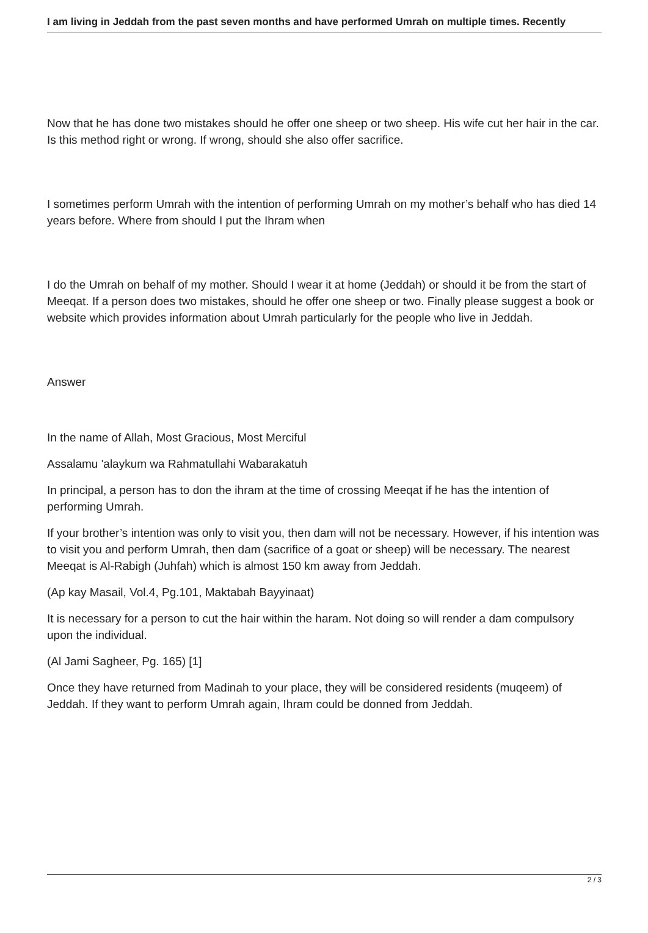I am living in Jeddah from the past seven months and have performed Umrah on multiple times. Recently
Now that he has done two mistakes should he offer one sheep or two sheep. His wife cut her hair in the car. Is this method right or wrong. If wrong, should she also offer sacrifice.
I sometimes perform Umrah with the intention of performing Umrah on my mother’s behalf who has died 14 years before. Where from should I put the Ihram when
I do the Umrah on behalf of my mother. Should I wear it at home (Jeddah) or should it be from the start of Meeqat. If a person does two mistakes, should he offer one sheep or two. Finally please suggest a book or website which provides information about Umrah particularly for the people who live in Jeddah.
Answer
In the name of Allah, Most Gracious, Most Merciful
Assalamu 'alaykum wa Rahmatullahi Wabarakatuh
In principal, a person has to don the ihram at the time of crossing Meeqat if he has the intention of performing Umrah.
If your brother’s intention was only to visit you, then dam will not be necessary. However, if his intention was to visit you and perform Umrah, then dam (sacrifice of a goat or sheep) will be necessary. The nearest Meeqat is Al-Rabigh (Juhfah) which is almost 150 km away from Jeddah.
(Ap kay Masail, Vol.4, Pg.101, Maktabah Bayyinaat)
It is necessary for a person to cut the hair within the haram. Not doing so will render a dam compulsory upon the individual.
(Al Jami Sagheer, Pg. 165) [1]
Once they have returned from Madinah to your place, they will be considered residents (muqeem) of Jeddah. If they want to perform Umrah again, Ihram could be donned from Jeddah.
2 / 3